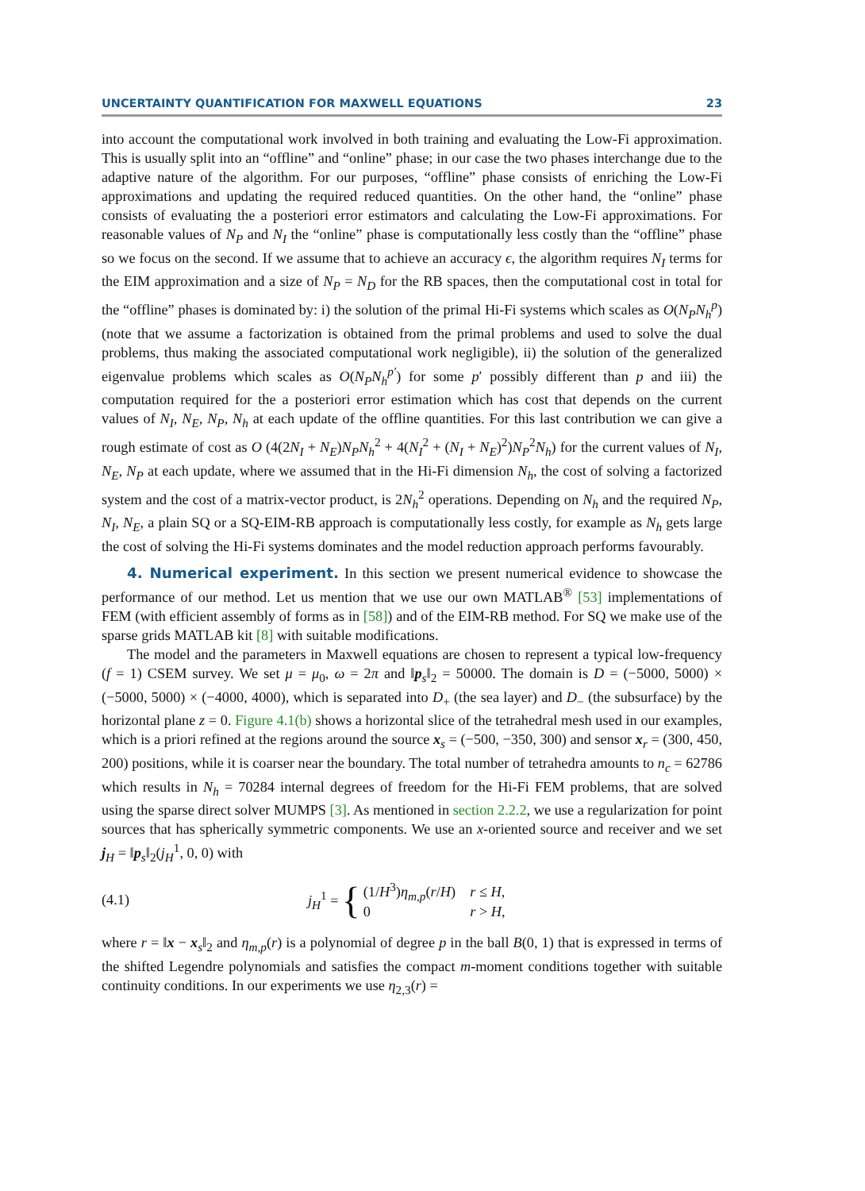UNCERTAINTY QUANTIFICATION FOR MAXWELL EQUATIONS 23
into account the computational work involved in both training and evaluating the Low-Fi approximation. This is usually split into an “offline” and “online” phase; in our case the two phases interchange due to the adaptive nature of the algorithm. For our purposes, “offline” phase consists of enriching the Low-Fi approximations and updating the required reduced quantities. On the other hand, the “online” phase consists of evaluating the a posteriori error estimators and calculating the Low-Fi approximations. For reasonable values of N<sub>P</sub> and N<sub>I</sub> the “online” phase is computationally less costly than the “offline” phase so we focus on the second. If we assume that to achieve an accuracy ϵ, the algorithm requires N<sub>I</sub> terms for the EIM approximation and a size of N<sub>P</sub> = N<sub>D</sub> for the RB spaces, then the computational cost in total for the “offline” phases is dominated by: i) the solution of the primal Hi-Fi systems which scales as O(N<sub>P</sub>N<sub>h</sub><sup>p</sup>) (note that we assume a factorization is obtained from the primal problems and used to solve the dual problems, thus making the associated computational work negligible), ii) the solution of the generalized eigenvalue problems which scales as O(N<sub>P</sub>N<sub>h</sub><sup>p′</sup>) for some p′ possibly different than p and iii) the computation required for the a posteriori error estimation which has cost that depends on the current values of N<sub>I</sub>, N<sub>E</sub>, N<sub>P</sub>, N<sub>h</sub> at each update of the offline quantities. For this last contribution we can give a rough estimate of cost as O (4(2N<sub>I</sub> + N<sub>E</sub>)N<sub>P</sub>N<sub>h</sub><sup>2</sup> + 4(N<sub>I</sub><sup>2</sup> + (N<sub>I</sub> + N<sub>E</sub>)<sup>2</sup>)N<sub>P</sub><sup>2</sup>N<sub>h</sub>) for the current values of N<sub>I</sub>, N<sub>E</sub>, N<sub>P</sub> at each update, where we assumed that in the Hi-Fi dimension N<sub>h</sub>, the cost of solving a factorized system and the cost of a matrix-vector product, is 2N<sub>h</sub><sup>2</sup> operations. Depending on N<sub>h</sub> and the required N<sub>P</sub>, N<sub>I</sub>, N<sub>E</sub>, a plain SQ or a SQ-EIM-RB approach is computationally less costly, for example as N<sub>h</sub> gets large the cost of solving the Hi-Fi systems dominates and the model reduction approach performs favourably.
4. Numerical experiment. In this section we present numerical evidence to showcase the performance of our method. Let us mention that we use our own MATLAB<sup>®</sup> [53] implementations of FEM (with efficient assembly of forms as in [58]) and of the EIM-RB method. For SQ we make use of the sparse grids MATLAB kit [8] with suitable modifications.
The model and the parameters in Maxwell equations are chosen to represent a typical low-frequency (f = 1) CSEM survey. We set μ = μ<sub>0</sub>, ω = 2π and ‖p<sub>s</sub>‖<sub>2</sub> = 50000. The domain is D = (−5000, 5000) × (−5000, 5000) × (−4000, 4000), which is separated into D<sub>+</sub> (the sea layer) and D<sub>−</sub> (the subsurface) by the horizontal plane z = 0. Figure 4.1(b) shows a horizontal slice of the tetrahedral mesh used in our examples, which is a priori refined at the regions around the source x<sub>s</sub> = (−500, −350, 300) and sensor x<sub>r</sub> = (300, 450, 200) positions, while it is coarser near the boundary. The total number of tetrahedra amounts to n<sub>c</sub> = 62786 which results in N<sub>h</sub> = 70284 internal degrees of freedom for the Hi-Fi FEM problems, that are solved using the sparse direct solver MUMPS [3]. As mentioned in section 2.2.2, we use a regularization for point sources that has spherically symmetric components. We use an x-oriented source and receiver and we set j<sub>H</sub> = ‖p<sub>s</sub>‖<sub>2</sub>(j<sub>H</sub><sup>1</sup>, 0, 0) with
(4.1) j<sub>H</sub><sup>1</sup> = { (1/H<sup>3</sup>)η<sub>m,p</sub>(r/H) r ≤ H,
0 r > H,
where r = ‖x − x<sub>s</sub>‖<sub>2</sub> and η<sub>m,p</sub>(r) is a polynomial of degree p in the ball B(0, 1) that is expressed in terms of the shifted Legendre polynomials and satisfies the compact m-moment conditions together with suitable continuity conditions. In our experiments we use η<sub>2,3</sub>(r) =